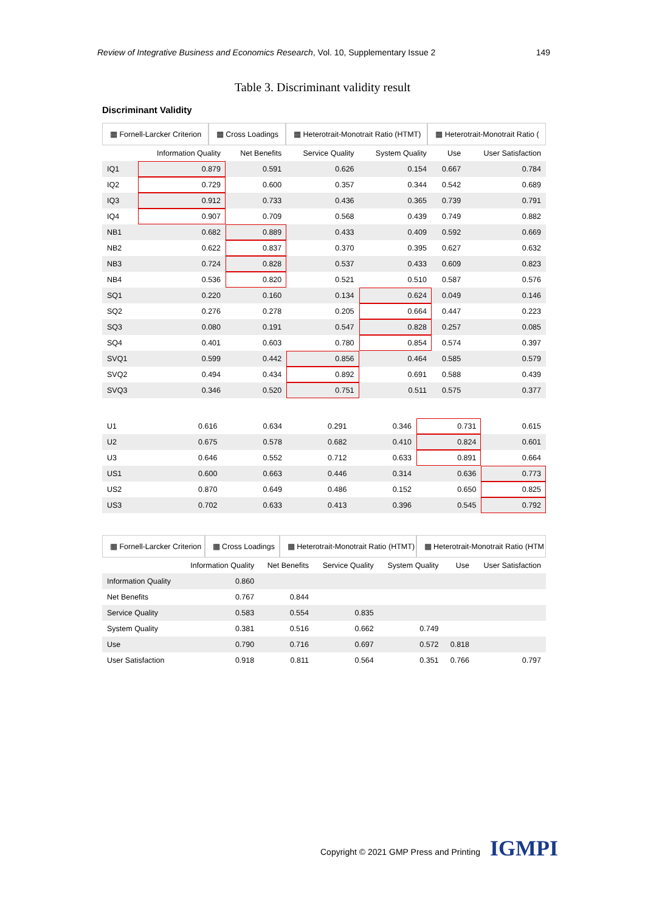Review of Integrative Business and Economics Research, Vol. 10, Supplementary Issue 2 149
Table 3. Discriminant validity result
Discriminant Validity
▦ Fornell-Larcker Criterion ▦ Cross Loadings ▦ Heterotrait-Monotrait Ratio (HTMT) ▦ Heterotrait-Monotrait Ratio (
| | Information Quality | Net Benefits | Service Quality | System Quality | Use | User Satisfaction |
| --- | --- | --- | --- | --- | --- | --- |
| IQ1 | 0.879 | 0.591 | 0.626 | 0.154 | 0.667 | 0.784 |
| IQ2 | 0.729 | 0.600 | 0.357 | 0.344 | 0.542 | 0.689 |
| IQ3 | 0.912 | 0.733 | 0.436 | 0.365 | 0.739 | 0.791 |
| IQ4 | 0.907 | 0.709 | 0.568 | 0.439 | 0.749 | 0.882 |
| NB1 | 0.682 | 0.889 | 0.433 | 0.409 | 0.592 | 0.669 |
| NB2 | 0.622 | 0.837 | 0.370 | 0.395 | 0.627 | 0.632 |
| NB3 | 0.724 | 0.828 | 0.537 | 0.433 | 0.609 | 0.823 |
| NB4 | 0.536 | 0.820 | 0.521 | 0.510 | 0.587 | 0.576 |
| SQ1 | 0.220 | 0.160 | 0.134 | 0.624 | 0.049 | 0.146 |
| SQ2 | 0.276 | 0.278 | 0.205 | 0.664 | 0.447 | 0.223 |
| SQ3 | 0.080 | 0.191 | 0.547 | 0.828 | 0.257 | 0.085 |
| SQ4 | 0.401 | 0.603 | 0.780 | 0.854 | 0.574 | 0.397 |
| SVQ1 | 0.599 | 0.442 | 0.856 | 0.464 | 0.585 | 0.579 |
| SVQ2 | 0.494 | 0.434 | 0.892 | 0.691 | 0.588 | 0.439 |
| SVQ3 | 0.346 | 0.520 | 0.751 | 0.511 | 0.575 | 0.377 |
| U1 | 0.616 | 0.634 | 0.291 | 0.346 | 0.731 | 0.615 |
| U2 | 0.675 | 0.578 | 0.682 | 0.410 | 0.824 | 0.601 |
| U3 | 0.646 | 0.552 | 0.712 | 0.633 | 0.891 | 0.664 |
| US1 | 0.600 | 0.663 | 0.446 | 0.314 | 0.636 | 0.773 |
| US2 | 0.870 | 0.649 | 0.486 | 0.152 | 0.650 | 0.825 |
| US3 | 0.702 | 0.633 | 0.413 | 0.396 | 0.545 | 0.792 |
▦ Fornell-Larcker Criterion ▦ Cross Loadings ▦ Heterotrait-Monotrait Ratio (HTMT) ▦ Heterotrait-Monotrait Ratio (HTM
| | Information Quality | Net Benefits | Service Quality | System Quality | Use | User Satisfaction |
| --- | --- | --- | --- | --- | --- | --- |
| Information Quality | 0.860 | | | | | |
| Net Benefits | 0.767 | 0.844 | | | | |
| Service Quality | 0.583 | 0.554 | 0.835 | | | |
| System Quality | 0.381 | 0.516 | 0.662 | 0.749 | | |
| Use | 0.790 | 0.716 | 0.697 | 0.572 | 0.818 | |
| User Satisfaction | 0.918 | 0.811 | 0.564 | 0.351 | 0.766 | 0.797 |
Copyright © 2021 GMP Press and Printing
IGMPI